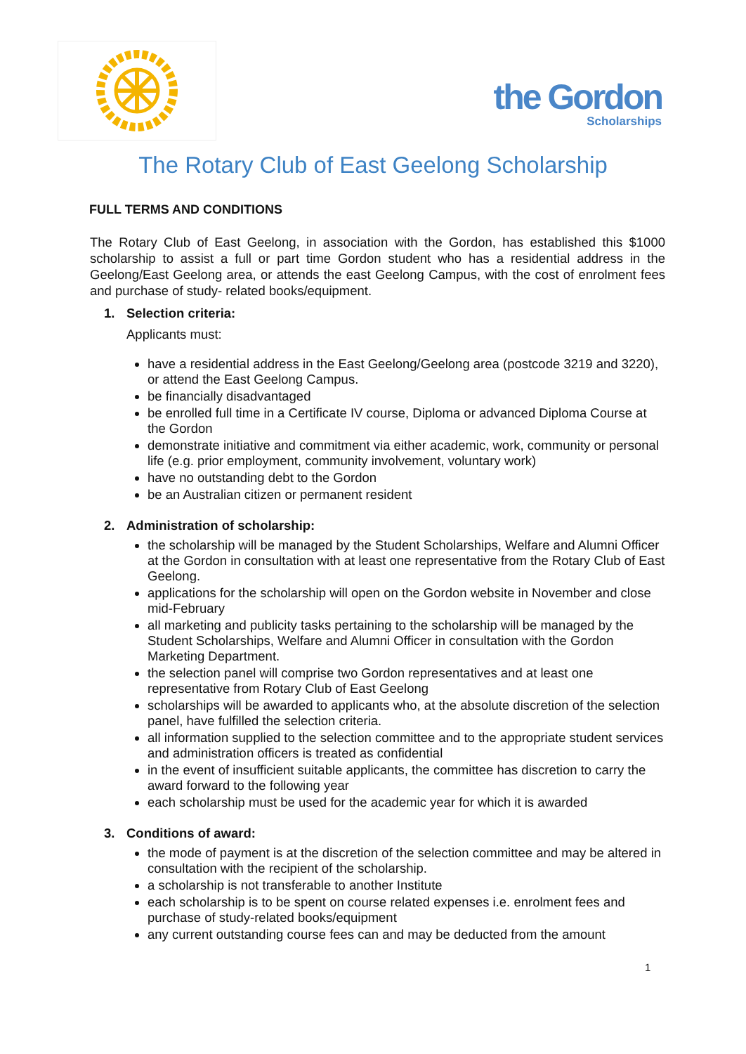the Gordon
Scholarships
The Rotary Club of East Geelong Scholarship
FULL TERMS AND CONDITIONS
The Rotary Club of East Geelong, in association with the Gordon, has established this $1000 scholarship to assist a full or part time Gordon student who has a residential address in the Geelong/East Geelong area, or attends the east Geelong Campus, with the cost of enrolment fees and purchase of study- related books/equipment.
1. Selection criteria:
Applicants must:
have a residential address in the East Geelong/Geelong area (postcode 3219 and 3220), or attend the East Geelong Campus.
be financially disadvantaged
be enrolled full time in a Certificate IV course, Diploma or advanced Diploma Course at the Gordon
demonstrate initiative and commitment via either academic, work, community or personal life (e.g. prior employment, community involvement, voluntary work)
have no outstanding debt to the Gordon
be an Australian citizen or permanent resident
2. Administration of scholarship:
the scholarship will be managed by the Student Scholarships, Welfare and Alumni Officer at the Gordon in consultation with at least one representative from the Rotary Club of East Geelong.
applications for the scholarship will open on the Gordon website in November and close mid-February
all marketing and publicity tasks pertaining to the scholarship will be managed by the Student Scholarships, Welfare and Alumni Officer in consultation with the Gordon Marketing Department.
the selection panel will comprise two Gordon representatives and at least one representative from Rotary Club of East Geelong
scholarships will be awarded to applicants who, at the absolute discretion of the selection panel, have fulfilled the selection criteria.
all information supplied to the selection committee and to the appropriate student services and administration officers is treated as confidential
in the event of insufficient suitable applicants, the committee has discretion to carry the award forward to the following year
each scholarship must be used for the academic year for which it is awarded
3. Conditions of award:
the mode of payment is at the discretion of the selection committee and may be altered in consultation with the recipient of the scholarship.
a scholarship is not transferable to another Institute
each scholarship is to be spent on course related expenses i.e. enrolment fees and purchase of study-related books/equipment
any current outstanding course fees can and may be deducted from the amount
1